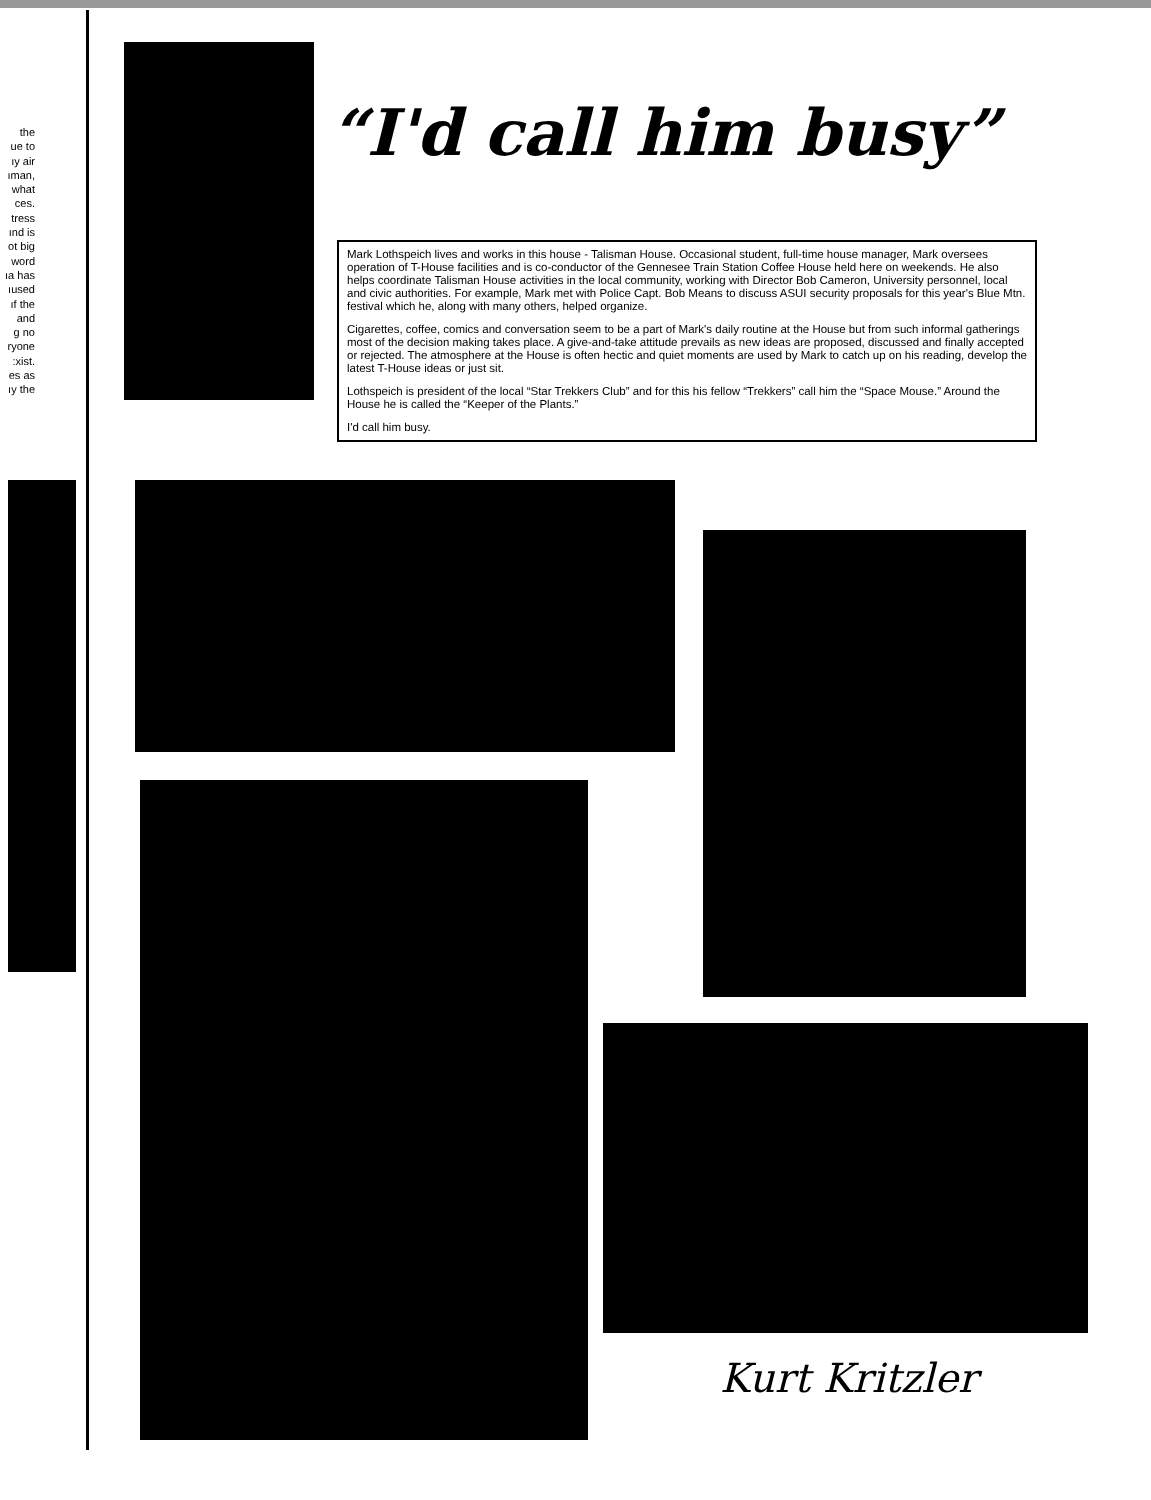the
ue to
ıy air
ıman,
what
ces.
tress
ınd is
ot big
word
ıa has
ıused
ıf the
and
g no
ryone
:xist.
es as
ıy the
“I'd call him busy”
Mark Lothspeich lives and works in this house - Talisman House. Occasional student, full-time house manager, Mark oversees operation of T-House facilities and is co-conductor of the Gennesee Train Station Coffee House held here on weekends. He also helps coordinate Talisman House activities in the local community, working with Director Bob Cameron, University personnel, local and civic authorities. For example, Mark met with Police Capt. Bob Means to discuss ASUI security proposals for this year's Blue Mtn. festival which he, along with many others, helped organize.
Cigarettes, coffee, comics and conversation seem to be a part of Mark's daily routine at the House but from such informal gatherings most of the decision making takes place. A give-and-take attitude prevails as new ideas are proposed, discussed and finally accepted or rejected. The atmosphere at the House is often hectic and quiet moments are used by Mark to catch up on his reading, develop the latest T-House ideas or just sit.
Lothspeich is president of the local “Star Trekkers Club” and for this his fellow “Trekkers” call him the “Space Mouse.” Around the House he is called the “Keeper of the Plants.”
I'd call him busy.
Kurt Kritzler